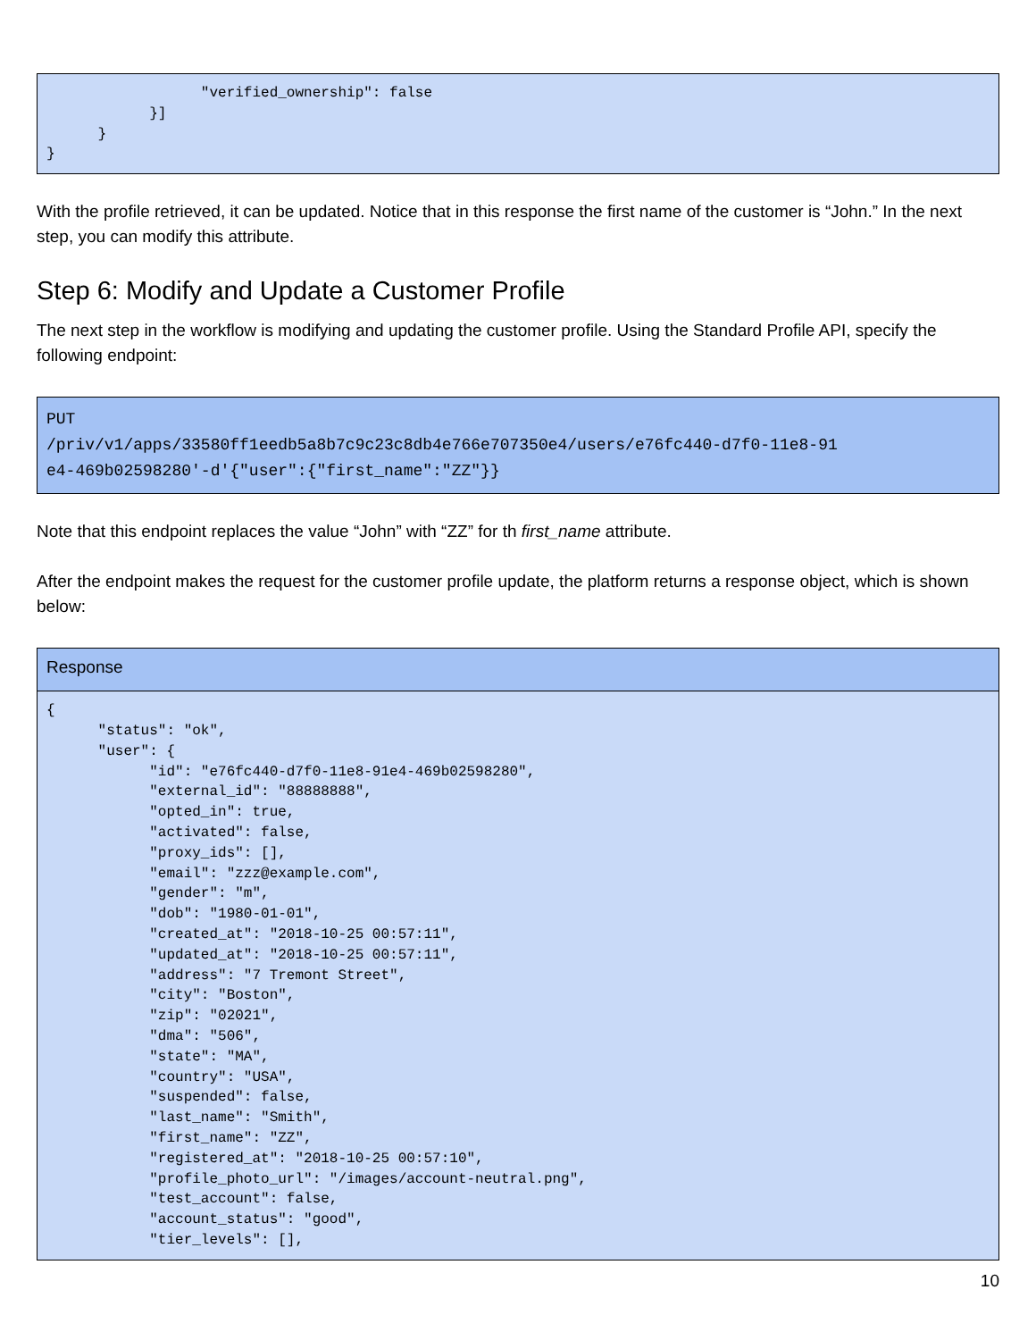"verified_ownership": false
            }]
      }
}
With the profile retrieved, it can be updated. Notice that in this response the first name of the customer is “John.” In the next step, you can modify this attribute.
Step 6: Modify and Update a Customer Profile
The next step in the workflow is modifying and updating the customer profile. Using the Standard Profile API, specify the following endpoint:
PUT
/priv/v1/apps/33580ff1eedb5a8b7c9c23c8db4e766e707350e4/users/e76fc440-d7f0-11e8-91
e4-469b02598280'-d'{"user":{"first_name":"ZZ"}}
Note that this endpoint replaces the value “John” with “ZZ” for th first_name attribute.
After the endpoint makes the request for the customer profile update, the platform returns a response object, which is shown below:
Response
{
      "status": "ok",
      "user": {
            "id": "e76fc440-d7f0-11e8-91e4-469b02598280",
            "external_id": "88888888",
            "opted_in": true,
            "activated": false,
            "proxy_ids": [],
            "email": "zzz@example.com",
            "gender": "m",
            "dob": "1980-01-01",
            "created_at": "2018-10-25 00:57:11",
            "updated_at": "2018-10-25 00:57:11",
            "address": "7 Tremont Street",
            "city": "Boston",
            "zip": "02021",
            "dma": "506",
            "state": "MA",
            "country": "USA",
            "suspended": false,
            "last_name": "Smith",
            "first_name": "ZZ",
            "registered_at": "2018-10-25 00:57:10",
            "profile_photo_url": "/images/account-neutral.png",
            "test_account": false,
            "account_status": "good",
            "tier_levels": [],
10